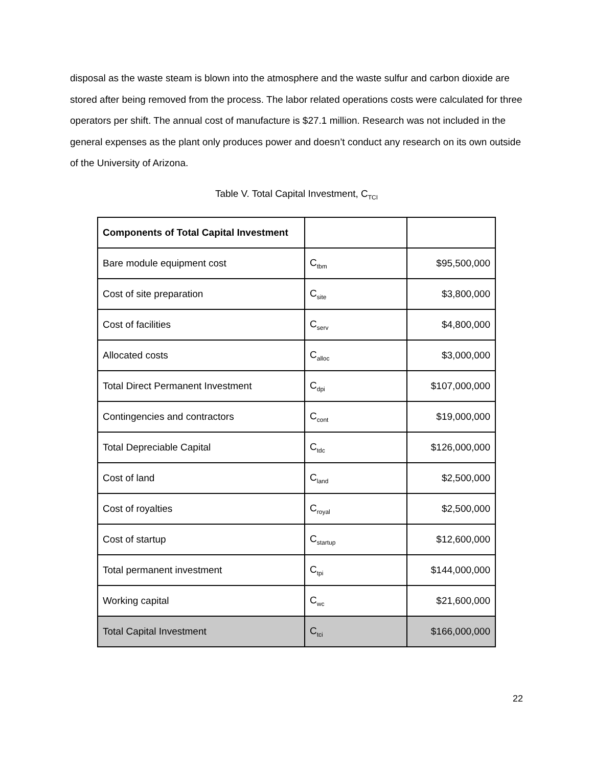disposal as the waste steam is blown into the atmosphere and the waste sulfur and carbon dioxide are stored after being removed from the process. The labor related operations costs were calculated for three operators per shift. The annual cost of manufacture is $27.1 million. Research was not included in the general expenses as the plant only produces power and doesn’t conduct any research on its own outside of the University of Arizona.
Table V. Total Capital Investment, C<sub>TCI</sub>
| Components of Total Capital Investment | | |
| Bare module equipment cost | C<sub>tbm</sub> | $95,500,000 |
| Cost of site preparation | C<sub>site</sub> | $3,800,000 |
| Cost of facilities | C<sub>serv</sub> | $4,800,000 |
| Allocated costs | C<sub>alloc</sub> | $3,000,000 |
| Total Direct Permanent Investment | C<sub>dpi</sub> | $107,000,000 |
| Contingencies and contractors | C<sub>cont</sub> | $19,000,000 |
| Total Depreciable Capital | C<sub>tdc</sub> | $126,000,000 |
| Cost of land | C<sub>land</sub> | $2,500,000 |
| Cost of royalties | C<sub>royal</sub> | $2,500,000 |
| Cost of startup | C<sub>startup</sub> | $12,600,000 |
| Total permanent investment | C<sub>tpi</sub> | $144,000,000 |
| Working capital | C<sub>wc</sub> | $21,600,000 |
| Total Capital Investment | C<sub>tci</sub> | $166,000,000 |
22